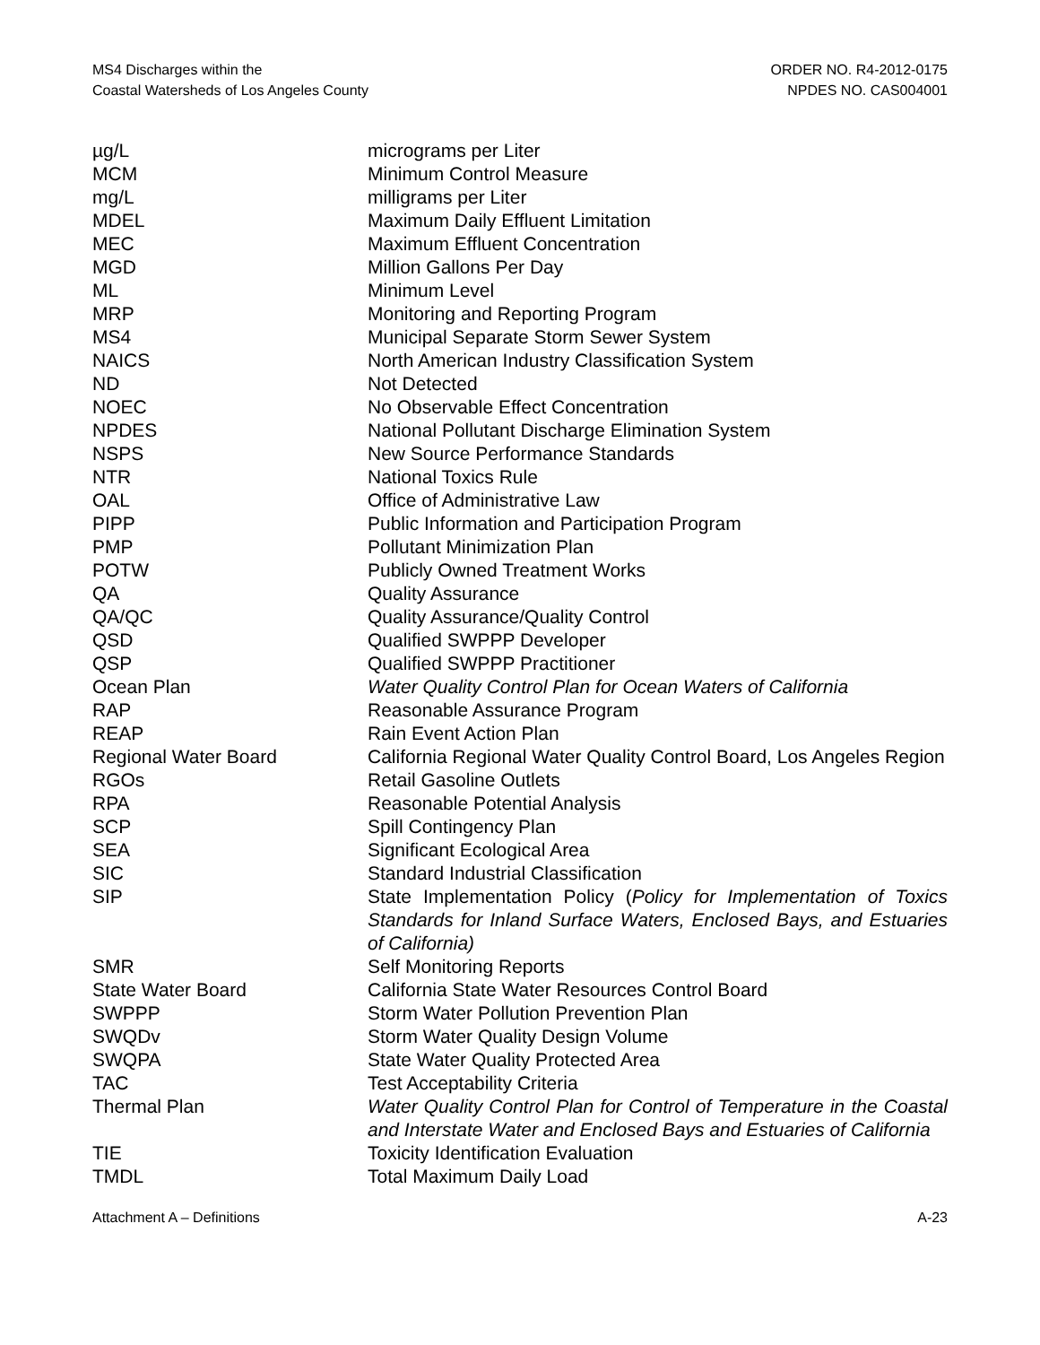MS4 Discharges within the
Coastal Watersheds of Los Angeles County
ORDER NO. R4-2012-0175
NPDES NO. CAS004001
| µg/L | micrograms per Liter |
| MCM | Minimum Control Measure |
| mg/L | milligrams per Liter |
| MDEL | Maximum Daily Effluent Limitation |
| MEC | Maximum Effluent Concentration |
| MGD | Million Gallons Per Day |
| ML | Minimum Level |
| MRP | Monitoring and Reporting Program |
| MS4 | Municipal Separate Storm Sewer System |
| NAICS | North American Industry Classification System |
| ND | Not Detected |
| NOEC | No Observable Effect Concentration |
| NPDES | National Pollutant Discharge Elimination System |
| NSPS | New Source Performance Standards |
| NTR | National Toxics Rule |
| OAL | Office of Administrative Law |
| PIPP | Public Information and Participation Program |
| PMP | Pollutant Minimization Plan |
| POTW | Publicly Owned Treatment Works |
| QA | Quality Assurance |
| QA/QC | Quality Assurance/Quality Control |
| QSD | Qualified SWPPP Developer |
| QSP | Qualified SWPPP Practitioner |
| Ocean Plan | Water Quality Control Plan for Ocean Waters of California |
| RAP | Reasonable Assurance Program |
| REAP | Rain Event Action Plan |
| Regional Water Board | California Regional Water Quality Control Board, Los Angeles Region |
| RGOs | Retail Gasoline Outlets |
| RPA | Reasonable Potential Analysis |
| SCP | Spill Contingency Plan |
| SEA | Significant Ecological Area |
| SIC | Standard Industrial Classification |
| SIP | State Implementation Policy ( Policy for Implementation of Toxics Standards for Inland Surface Waters, Enclosed Bays, and Estuaries of California) |
| SMR | Self Monitoring Reports |
| State Water Board | California State Water Resources Control Board |
| SWPPP | Storm Water Pollution Prevention Plan |
| SWQDv | Storm Water Quality Design Volume |
| SWQPA | State Water Quality Protected Area |
| TAC | Test Acceptability Criteria |
| Thermal Plan | Water Quality Control Plan for Control of Temperature in the Coastal and Interstate Water and Enclosed Bays and Estuaries of California |
| TIE | Toxicity Identification Evaluation |
| TMDL | Total Maximum Daily Load |
Attachment A – Definitions A-23